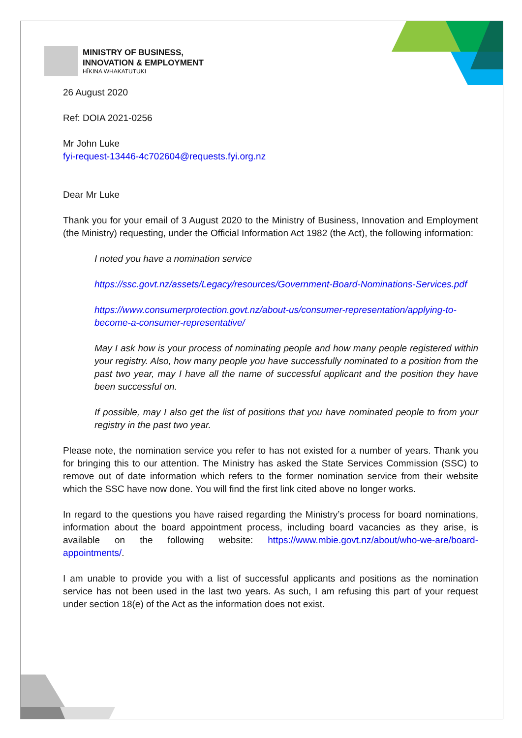MINISTRY OF BUSINESS,
INNOVATION & EMPLOYMENT
HĪKINA WHAKATUTUKI
26 August 2020
Ref: DOIA 2021-0256
Mr John Luke
fyi-request-13446-4c702604@requests.fyi.org.nz
Dear Mr Luke
Thank you for your email of 3 August 2020 to the Ministry of Business, Innovation and Employment (the Ministry) requesting, under the Official Information Act 1982 (the Act), the following information:
I noted you have a nomination service
https://ssc.govt.nz/assets/Legacy/resources/Government-Board-Nominations-Services.pdf
https://www.consumerprotection.govt.nz/about-us/consumer-representation/applying-to-become-a-consumer-representative/
May I ask how is your process of nominating people and how many people registered within your registry. Also, how many people you have successfully nominated to a position from the past two year, may I have all the name of successful applicant and the position they have been successful on.
If possible, may I also get the list of positions that you have nominated people to from your registry in the past two year.
Please note, the nomination service you refer to has not existed for a number of years. Thank you for bringing this to our attention. The Ministry has asked the State Services Commission (SSC) to remove out of date information which refers to the former nomination service from their website which the SSC have now done. You will find the first link cited above no longer works.
In regard to the questions you have raised regarding the Ministry’s process for board nominations, information about the board appointment process, including board vacancies as they arise, is available on the following website: https://www.mbie.govt.nz/about/who-we-are/board-appointments/.
I am unable to provide you with a list of successful applicants and positions as the nomination service has not been used in the last two years. As such, I am refusing this part of your request under section 18(e) of the Act as the information does not exist.